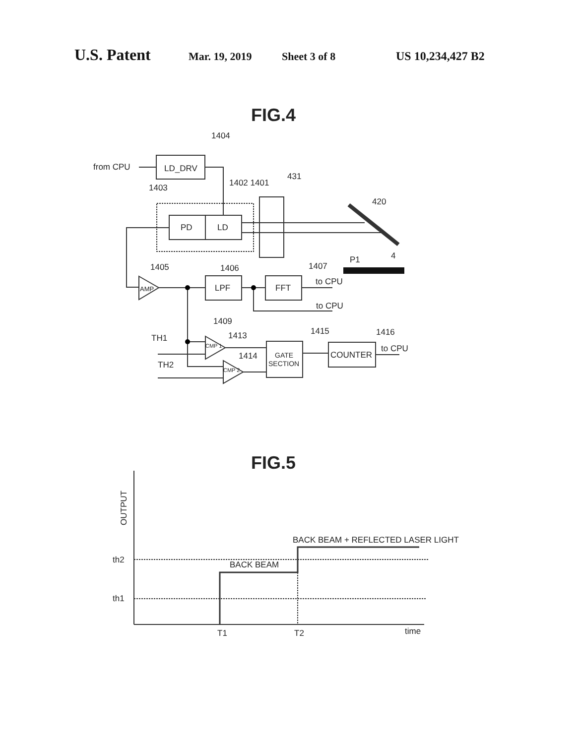U.S. Patent Mar. 19, 2019 Sheet 3 of 8 US 10,234,427 B2
FIG.4
1404
from CPU
LD_DRV
1403
1402 1401
431
420
PD
LD
P1
4
1405
1406
1407
AMP
LPF
FFT
to CPU
to CPU
1409
1415
1416
1413
TH1
CMP 1
GATE
COUNTER
to CPU
1414
SECTION
TH2
CMP 2
FIG.5
OUTPUT
BACK BEAM + REFLECTED LASER LIGHT
th2
BACK BEAM
th1
T1
T2
time